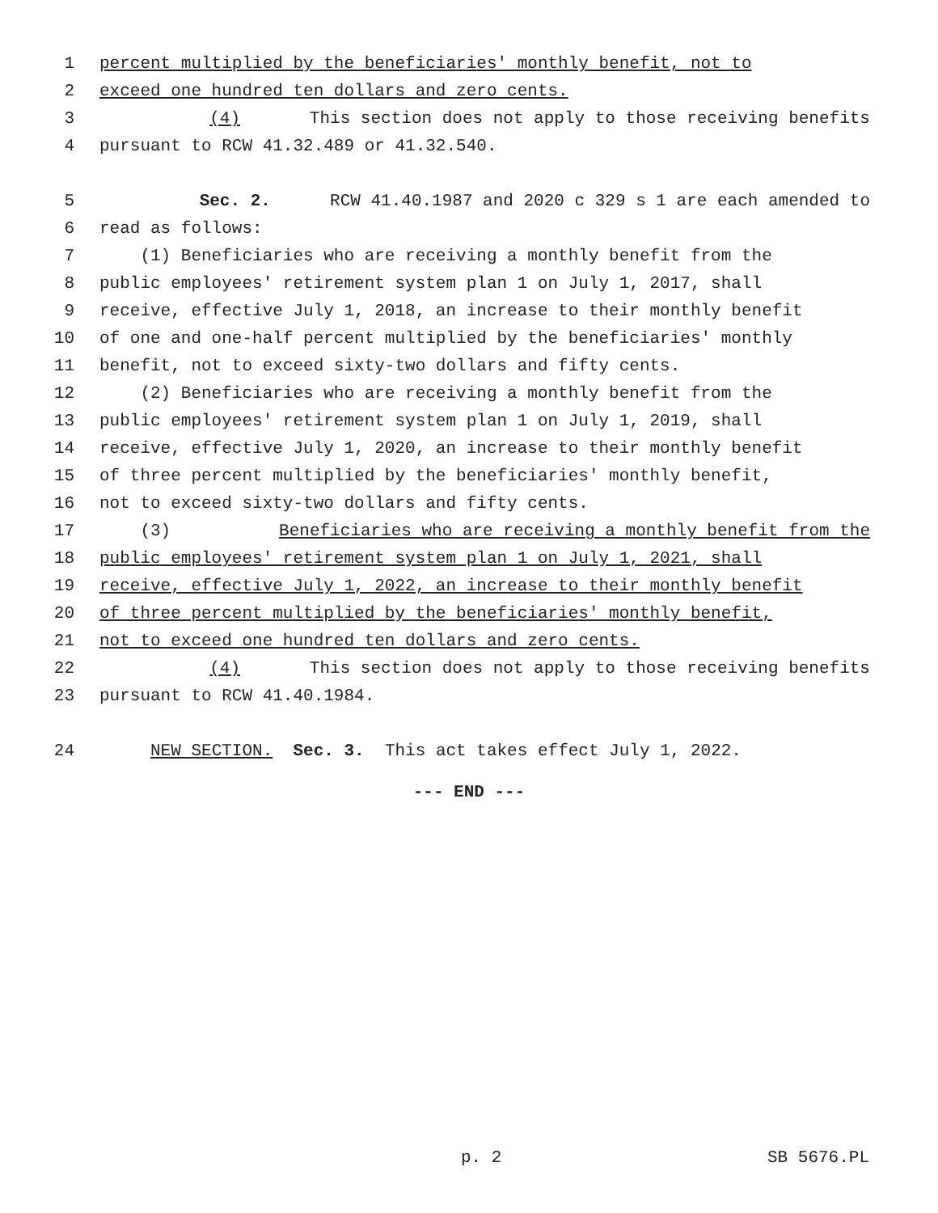1 percent multiplied by the beneficiaries' monthly benefit, not to
2 exceed one hundred ten dollars and zero cents.
3 (4) This section does not apply to those receiving benefits
4 pursuant to RCW 41.32.489 or 41.32.540.
5 Sec. 2. RCW 41.40.1987 and 2020 c 329 s 1 are each amended to
6 read as follows:
7 (1) Beneficiaries who are receiving a monthly benefit from the
8 public employees' retirement system plan 1 on July 1, 2017, shall
9 receive, effective July 1, 2018, an increase to their monthly benefit
10 of one and one-half percent multiplied by the beneficiaries' monthly
11 benefit, not to exceed sixty-two dollars and fifty cents.
12 (2) Beneficiaries who are receiving a monthly benefit from the
13 public employees' retirement system plan 1 on July 1, 2019, shall
14 receive, effective July 1, 2020, an increase to their monthly benefit
15 of three percent multiplied by the beneficiaries' monthly benefit,
16 not to exceed sixty-two dollars and fifty cents.
17 (3) Beneficiaries who are receiving a monthly benefit from the
18 public employees' retirement system plan 1 on July 1, 2021, shall
19 receive, effective July 1, 2022, an increase to their monthly benefit
20 of three percent multiplied by the beneficiaries' monthly benefit,
21 not to exceed one hundred ten dollars and zero cents.
22 (4) This section does not apply to those receiving benefits
23 pursuant to RCW 41.40.1984.
24 NEW SECTION. Sec. 3. This act takes effect July 1, 2022.
--- END ---
p. 2 SB 5676.PL